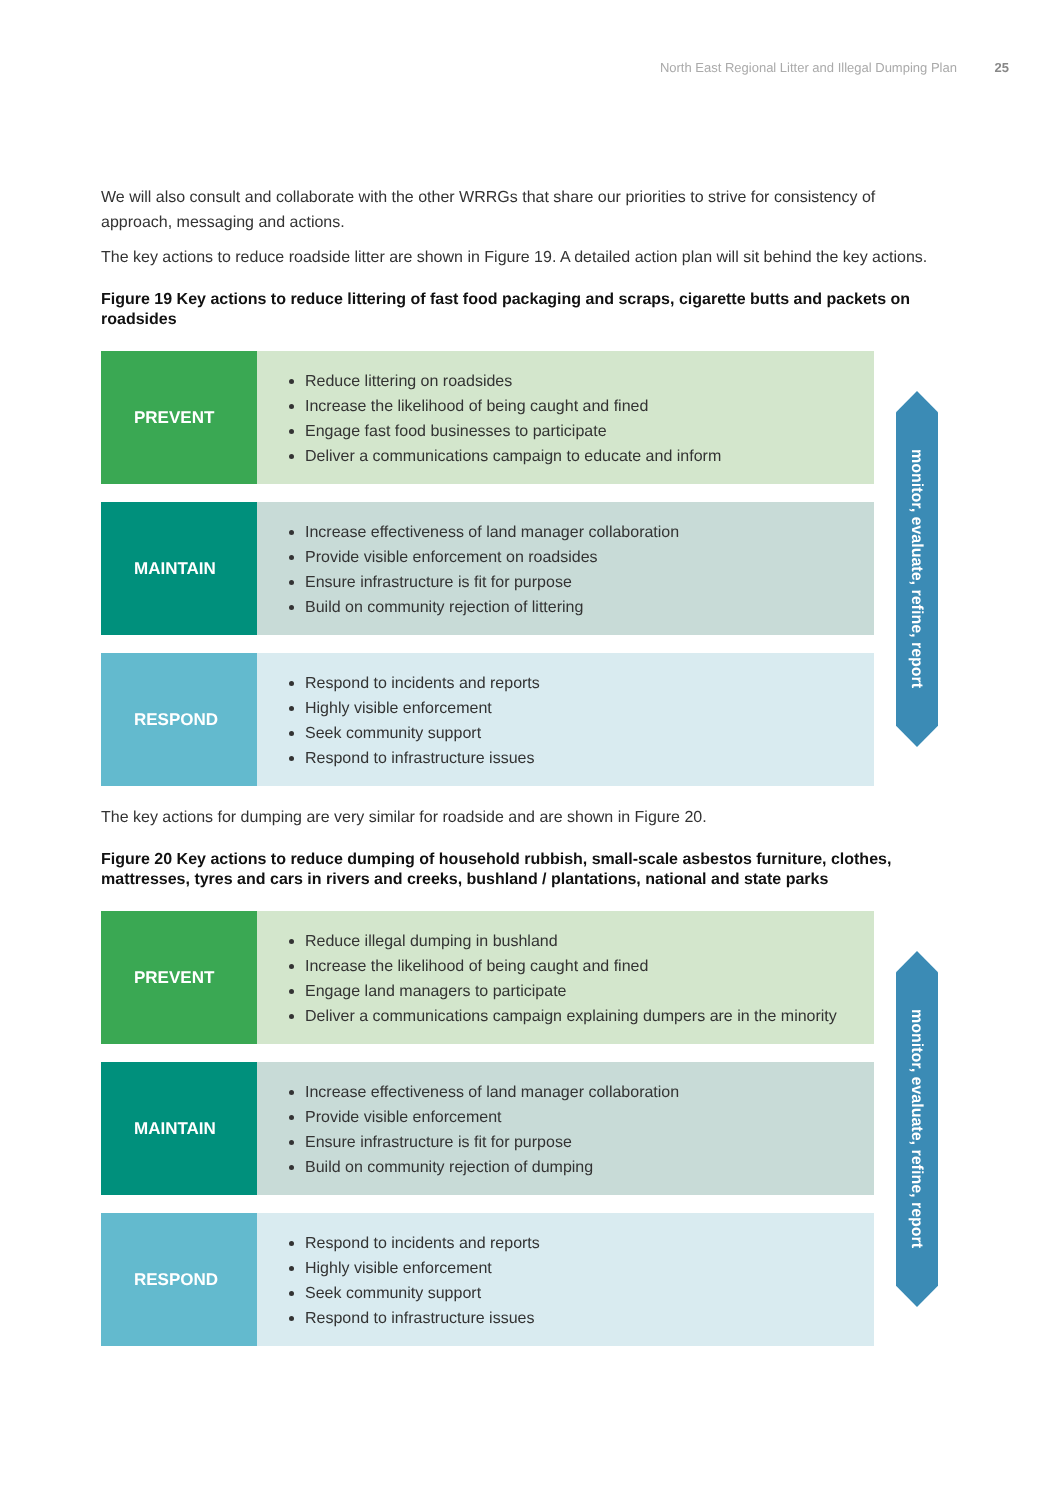North East Regional Litter and Illegal Dumping Plan 25
We will also consult and collaborate with the other WRRGs that share our priorities to strive for consistency of approach, messaging and actions.
The key actions to reduce roadside litter are shown in Figure 19. A detailed action plan will sit behind the key actions.
Figure 19 Key actions to reduce littering of fast food packaging and scraps, cigarette butts and packets on roadsides
PREVENT
Reduce littering on roadsides
Increase the likelihood of being caught and fined
Engage fast food businesses to participate
Deliver a communications campaign to educate and inform
MAINTAIN
Increase effectiveness of land manager collaboration
Provide visible enforcement on roadsides
Ensure infrastructure is fit for purpose
Build on community rejection of littering
RESPOND
Respond to incidents and reports
Highly visible enforcement
Seek community support
Respond to infrastructure issues
monitor, evaluate, refine, report
The key actions for dumping are very similar for roadside and are shown in Figure 20.
Figure 20 Key actions to reduce dumping of household rubbish, small-scale asbestos furniture, clothes, mattresses, tyres and cars in rivers and creeks, bushland / plantations, national and state parks
PREVENT
Reduce illegal dumping in bushland
Increase the likelihood of being caught and fined
Engage land managers to participate
Deliver a communications campaign explaining dumpers are in the minority
MAINTAIN
Increase effectiveness of land manager collaboration
Provide visible enforcement
Ensure infrastructure is fit for purpose
Build on community rejection of dumping
RESPOND
Respond to incidents and reports
Highly visible enforcement
Seek community support
Respond to infrastructure issues
monitor, evaluate, refine, report